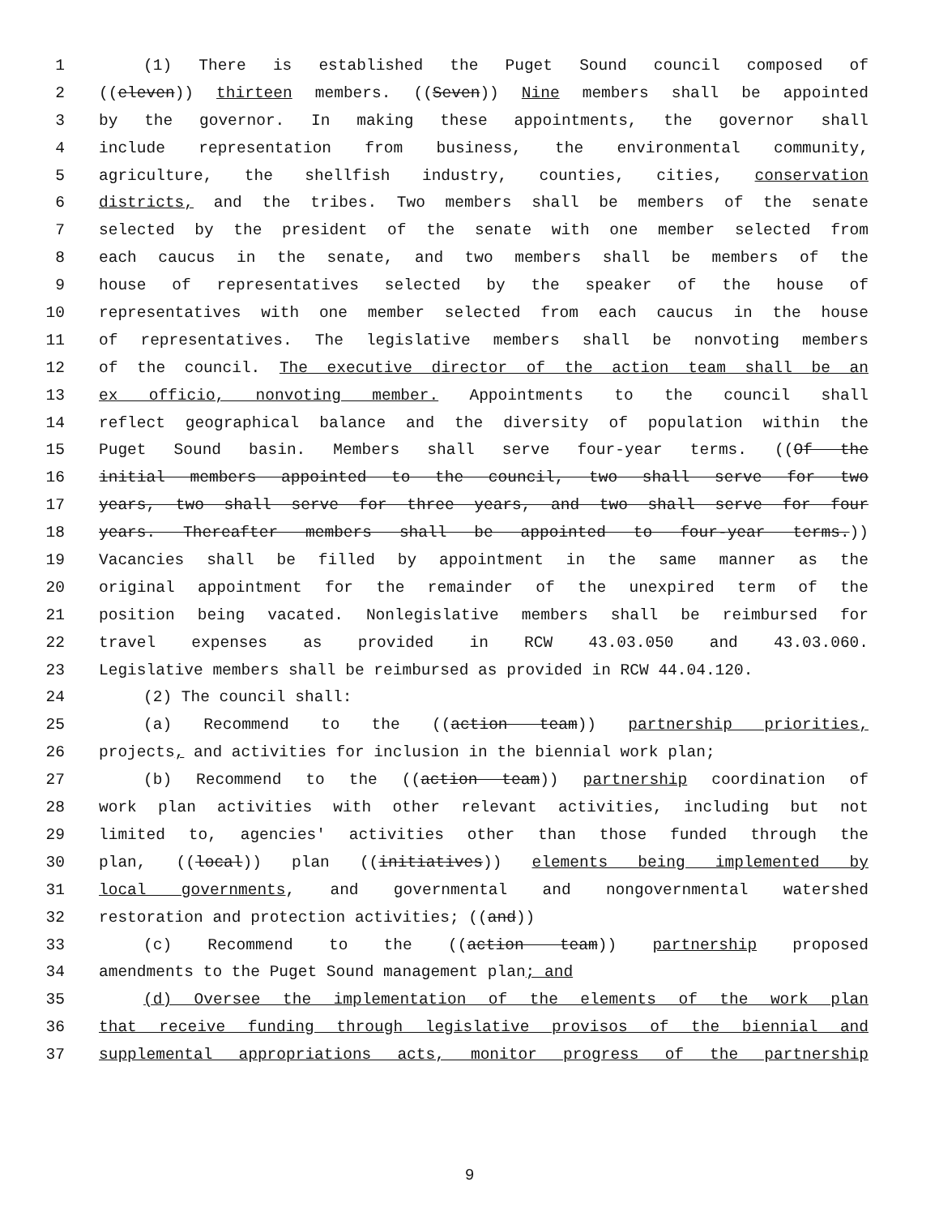1 (1) There is established the Puget Sound council composed of
2 ((eleven)) thirteen members. ((Seven)) Nine members shall be appointed
3 by the governor. In making these appointments, the governor shall
4 include representation from business, the environmental community,
5 agriculture, the shellfish industry, counties, cities, conservation
6 districts, and the tribes. Two members shall be members of the senate
7 selected by the president of the senate with one member selected from
8 each caucus in the senate, and two members shall be members of the
9 house of representatives selected by the speaker of the house of
10 representatives with one member selected from each caucus in the house
11 of representatives. The legislative members shall be nonvoting members
12 of the council. The executive director of the action team shall be an
13 ex officio, nonvoting member. Appointments to the council shall
14 reflect geographical balance and the diversity of population within the
15 Puget Sound basin. Members shall serve four-year terms. ((Of the
16 initial members appointed to the council, two shall serve for two
17 years, two shall serve for three years, and two shall serve for four
18 years. Thereafter members shall be appointed to four-year terms.))
19 Vacancies shall be filled by appointment in the same manner as the
20 original appointment for the remainder of the unexpired term of the
21 position being vacated. Nonlegislative members shall be reimbursed for
22 travel expenses as provided in RCW 43.03.050 and 43.03.060.
23 Legislative members shall be reimbursed as provided in RCW 44.04.120.
24 (2) The council shall:
25 (a) Recommend to the ((action team)) partnership priorities,
26 projects, and activities for inclusion in the biennial work plan;
27 (b) Recommend to the ((action team)) partnership coordination of
28 work plan activities with other relevant activities, including but not
29 limited to, agencies' activities other than those funded through the
30 plan, ((local)) plan ((initiatives)) elements being implemented by
31 local governments, and governmental and nongovernmental watershed
32 restoration and protection activities; ((and))
33 (c) Recommend to the ((action team)) partnership proposed
34 amendments to the Puget Sound management plan; and
35 (d) Oversee the implementation of the elements of the work plan
36 that receive funding through legislative provisos of the biennial and
37 supplemental appropriations acts, monitor progress of the partnership
9